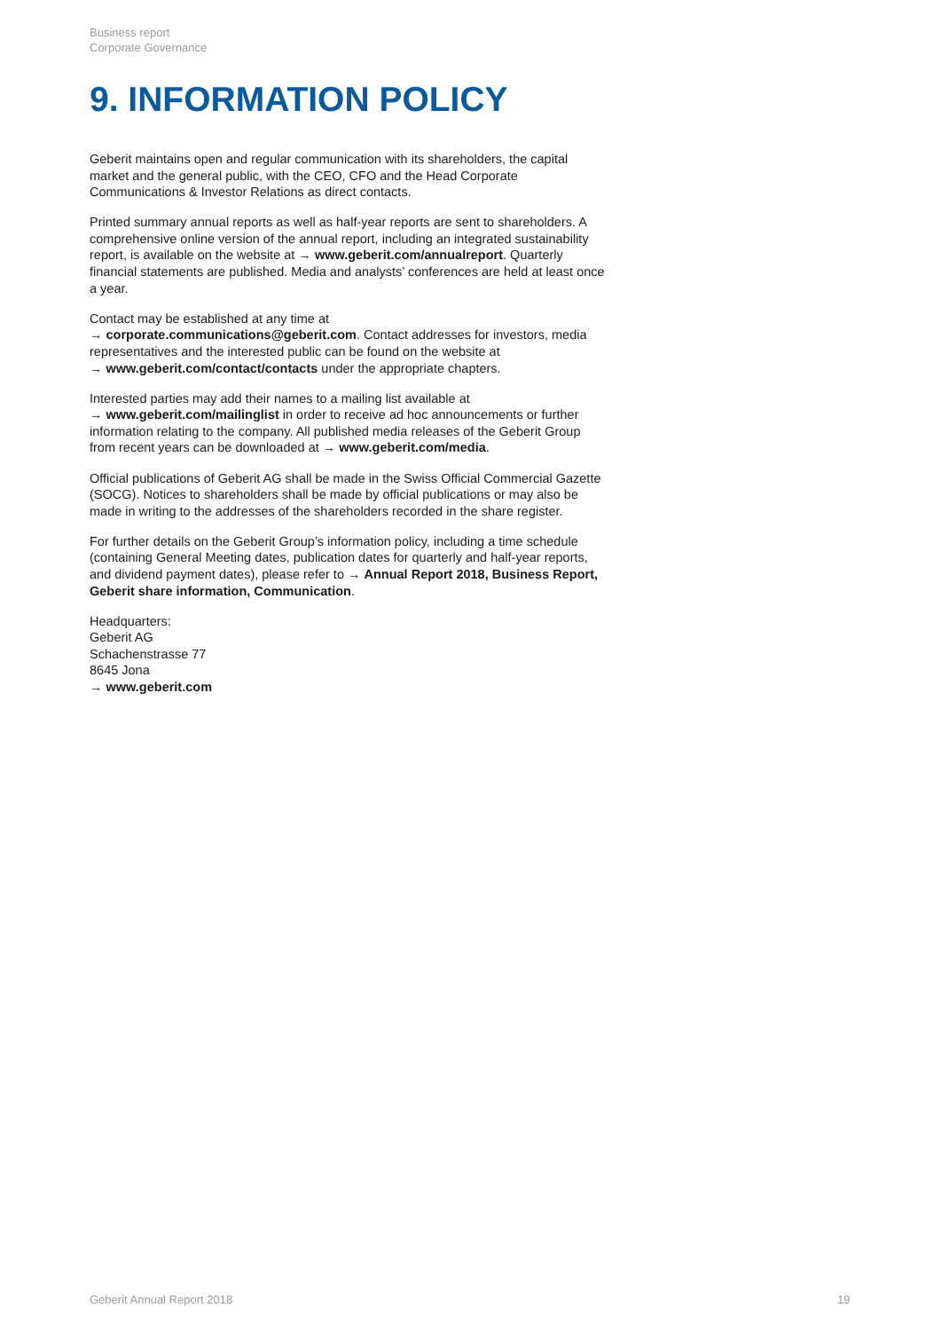Business report
Corporate Governance
9. INFORMATION POLICY
Geberit maintains open and regular communication with its shareholders, the capital market and the general public, with the CEO, CFO and the Head Corporate Communications & Investor Relations as direct contacts.
Printed summary annual reports as well as half-year reports are sent to shareholders. A comprehensive online version of the annual report, including an integrated sustainability report, is available on the website at → www.geberit.com/annualreport. Quarterly financial statements are published. Media and analysts’ conferences are held at least once a year.
Contact may be established at any time at
→ corporate.communications@geberit.com. Contact addresses for investors, media representatives and the interested public can be found on the website at
→ www.geberit.com/contact/contacts under the appropriate chapters.
Interested parties may add their names to a mailing list available at
→ www.geberit.com/mailinglist in order to receive ad hoc announcements or further information relating to the company. All published media releases of the Geberit Group from recent years can be downloaded at → www.geberit.com/media.
Official publications of Geberit AG shall be made in the Swiss Official Commercial Gazette (SOCG). Notices to shareholders shall be made by official publications or may also be made in writing to the addresses of the shareholders recorded in the share register.
For further details on the Geberit Group’s information policy, including a time schedule (containing General Meeting dates, publication dates for quarterly and half-year reports, and dividend payment dates), please refer to → Annual Report 2018, Business Report, Geberit share information, Communication.
Headquarters:
Geberit AG
Schachenstrasse 77
8645 Jona
→ www.geberit.com
Geberit Annual Report 2018 19